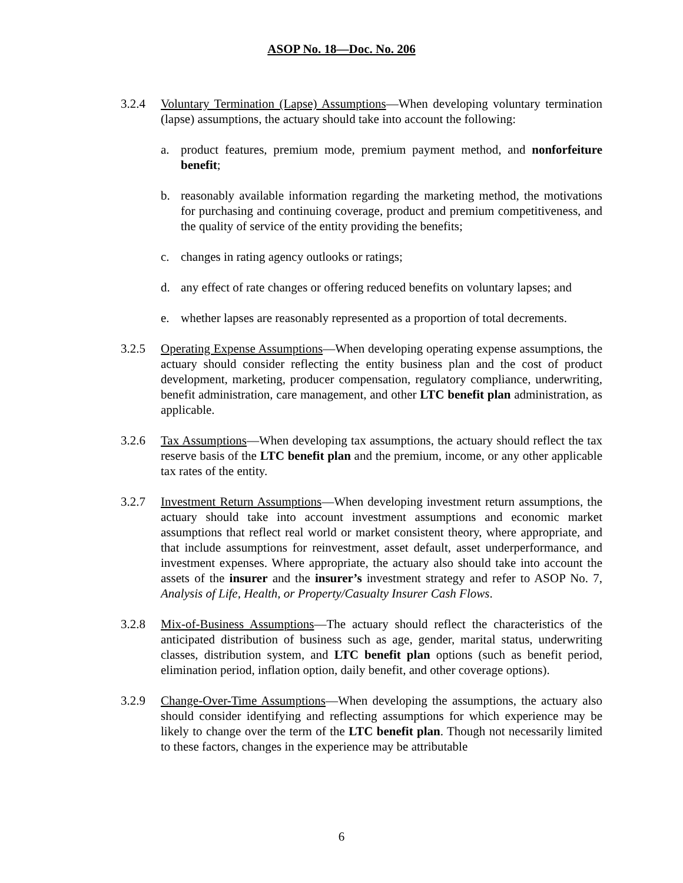ASOP No. 18—Doc. No. 206
3.2.4 Voluntary Termination (Lapse) Assumptions—When developing voluntary termination (lapse) assumptions, the actuary should take into account the following:
a. product features, premium mode, premium payment method, and nonforfeiture benefit;
b. reasonably available information regarding the marketing method, the motivations for purchasing and continuing coverage, product and premium competitiveness, and the quality of service of the entity providing the benefits;
c. changes in rating agency outlooks or ratings;
d. any effect of rate changes or offering reduced benefits on voluntary lapses; and
e. whether lapses are reasonably represented as a proportion of total decrements.
3.2.5 Operating Expense Assumptions—When developing operating expense assumptions, the actuary should consider reflecting the entity business plan and the cost of product development, marketing, producer compensation, regulatory compliance, underwriting, benefit administration, care management, and other LTC benefit plan administration, as applicable.
3.2.6 Tax Assumptions—When developing tax assumptions, the actuary should reflect the tax reserve basis of the LTC benefit plan and the premium, income, or any other applicable tax rates of the entity.
3.2.7 Investment Return Assumptions—When developing investment return assumptions, the actuary should take into account investment assumptions and economic market assumptions that reflect real world or market consistent theory, where appropriate, and that include assumptions for reinvestment, asset default, asset underperformance, and investment expenses. Where appropriate, the actuary also should take into account the assets of the insurer and the insurer’s investment strategy and refer to ASOP No. 7, Analysis of Life, Health, or Property/Casualty Insurer Cash Flows.
3.2.8 Mix-of-Business Assumptions—The actuary should reflect the characteristics of the anticipated distribution of business such as age, gender, marital status, underwriting classes, distribution system, and LTC benefit plan options (such as benefit period, elimination period, inflation option, daily benefit, and other coverage options).
3.2.9 Change-Over-Time Assumptions—When developing the assumptions, the actuary also should consider identifying and reflecting assumptions for which experience may be likely to change over the term of the LTC benefit plan. Though not necessarily limited to these factors, changes in the experience may be attributable
6